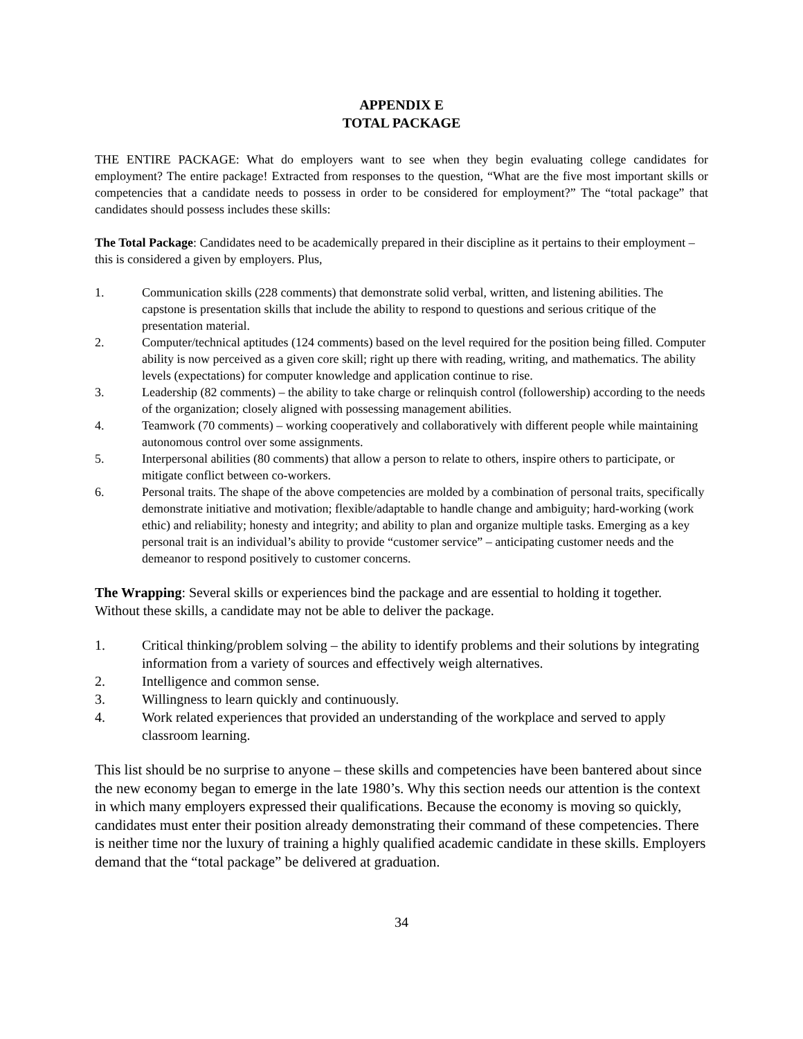APPENDIX E
TOTAL PACKAGE
THE ENTIRE PACKAGE: What do employers want to see when they begin evaluating college candidates for employment? The entire package! Extracted from responses to the question, “What are the five most important skills or competencies that a candidate needs to possess in order to be considered for employment?” The “total package” that candidates should possess includes these skills:
The Total Package: Candidates need to be academically prepared in their discipline as it pertains to their employment – this is considered a given by employers. Plus,
1. Communication skills (228 comments) that demonstrate solid verbal, written, and listening abilities. The capstone is presentation skills that include the ability to respond to questions and serious critique of the presentation material.
2. Computer/technical aptitudes (124 comments) based on the level required for the position being filled. Computer ability is now perceived as a given core skill; right up there with reading, writing, and mathematics. The ability levels (expectations) for computer knowledge and application continue to rise.
3. Leadership (82 comments) – the ability to take charge or relinquish control (followership) according to the needs of the organization; closely aligned with possessing management abilities.
4. Teamwork (70 comments) – working cooperatively and collaboratively with different people while maintaining autonomous control over some assignments.
5. Interpersonal abilities (80 comments) that allow a person to relate to others, inspire others to participate, or mitigate conflict between co-workers.
6. Personal traits. The shape of the above competencies are molded by a combination of personal traits, specifically demonstrate initiative and motivation; flexible/adaptable to handle change and ambiguity; hard-working (work ethic) and reliability; honesty and integrity; and ability to plan and organize multiple tasks. Emerging as a key personal trait is an individual’s ability to provide “customer service” – anticipating customer needs and the demeanor to respond positively to customer concerns.
The Wrapping: Several skills or experiences bind the package and are essential to holding it together. Without these skills, a candidate may not be able to deliver the package.
1. Critical thinking/problem solving – the ability to identify problems and their solutions by integrating information from a variety of sources and effectively weigh alternatives.
2. Intelligence and common sense.
3. Willingness to learn quickly and continuously.
4. Work related experiences that provided an understanding of the workplace and served to apply classroom learning.
This list should be no surprise to anyone – these skills and competencies have been bantered about since the new economy began to emerge in the late 1980’s. Why this section needs our attention is the context in which many employers expressed their qualifications. Because the economy is moving so quickly, candidates must enter their position already demonstrating their command of these competencies. There is neither time nor the luxury of training a highly qualified academic candidate in these skills. Employers demand that the “total package” be delivered at graduation.
34